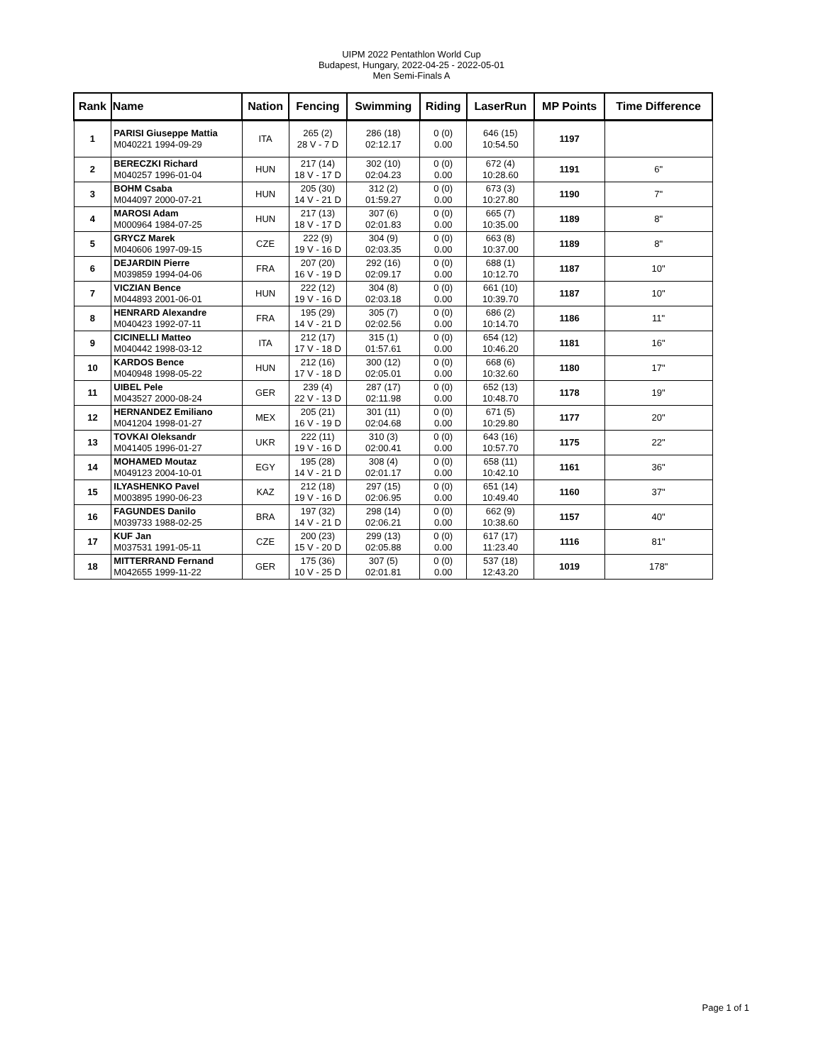UIPM 2022 Pentathlon World Cup
Budapest, Hungary, 2022-04-25 - 2022-05-01
Men Semi-Finals A
| Rank | Name | Nation | Fencing | Swimming | Riding | LaserRun | MP Points | Time Difference |
| --- | --- | --- | --- | --- | --- | --- | --- | --- |
| 1 | PARISI Giuseppe Mattia M040221 1994-09-29 | ITA | 265 (2) 28 V - 7 D | 286 (18) 02:12.17 | 0 (0) 0.00 | 646 (15) 10:54.50 | 1197 | |
| 2 | BERECZKI Richard M040257 1996-01-04 | HUN | 217 (14) 18 V - 17 D | 302 (10) 02:04.23 | 0 (0) 0.00 | 672 (4) 10:28.60 | 1191 | 6" |
| 3 | BOHM Csaba M044097 2000-07-21 | HUN | 205 (30) 14 V - 21 D | 312 (2) 01:59.27 | 0 (0) 0.00 | 673 (3) 10:27.80 | 1190 | 7" |
| 4 | MAROSI Adam M000964 1984-07-25 | HUN | 217 (13) 18 V - 17 D | 307 (6) 02:01.83 | 0 (0) 0.00 | 665 (7) 10:35.00 | 1189 | 8" |
| 5 | GRYCZ Marek M040606 1997-09-15 | CZE | 222 (9) 19 V - 16 D | 304 (9) 02:03.35 | 0 (0) 0.00 | 663 (8) 10:37.00 | 1189 | 8" |
| 6 | DEJARDIN Pierre M039859 1994-04-06 | FRA | 207 (20) 16 V - 19 D | 292 (16) 02:09.17 | 0 (0) 0.00 | 688 (1) 10:12.70 | 1187 | 10" |
| 7 | VICZIAN Bence M044893 2001-06-01 | HUN | 222 (12) 19 V - 16 D | 304 (8) 02:03.18 | 0 (0) 0.00 | 661 (10) 10:39.70 | 1187 | 10" |
| 8 | HENRARD Alexandre M040423 1992-07-11 | FRA | 195 (29) 14 V - 21 D | 305 (7) 02:02.56 | 0 (0) 0.00 | 686 (2) 10:14.70 | 1186 | 11" |
| 9 | CICINELLI Matteo M040442 1998-03-12 | ITA | 212 (17) 17 V - 18 D | 315 (1) 01:57.61 | 0 (0) 0.00 | 654 (12) 10:46.20 | 1181 | 16" |
| 10 | KARDOS Bence M040948 1998-05-22 | HUN | 212 (16) 17 V - 18 D | 300 (12) 02:05.01 | 0 (0) 0.00 | 668 (6) 10:32.60 | 1180 | 17" |
| 11 | UIBEL Pele M043527 2000-08-24 | GER | 239 (4) 22 V - 13 D | 287 (17) 02:11.98 | 0 (0) 0.00 | 652 (13) 10:48.70 | 1178 | 19" |
| 12 | HERNANDEZ Emiliano M041204 1998-01-27 | MEX | 205 (21) 16 V - 19 D | 301 (11) 02:04.68 | 0 (0) 0.00 | 671 (5) 10:29.80 | 1177 | 20" |
| 13 | TOVKAI Oleksandr M041405 1996-01-27 | UKR | 222 (11) 19 V - 16 D | 310 (3) 02:00.41 | 0 (0) 0.00 | 643 (16) 10:57.70 | 1175 | 22" |
| 14 | MOHAMED Moutaz M049123 2004-10-01 | EGY | 195 (28) 14 V - 21 D | 308 (4) 02:01.17 | 0 (0) 0.00 | 658 (11) 10:42.10 | 1161 | 36" |
| 15 | ILYASHENKO Pavel M003895 1990-06-23 | KAZ | 212 (18) 19 V - 16 D | 297 (15) 02:06.95 | 0 (0) 0.00 | 651 (14) 10:49.40 | 1160 | 37" |
| 16 | FAGUNDES Danilo M039733 1988-02-25 | BRA | 197 (32) 14 V - 21 D | 298 (14) 02:06.21 | 0 (0) 0.00 | 662 (9) 10:38.60 | 1157 | 40" |
| 17 | KUF Jan M037531 1991-05-11 | CZE | 200 (23) 15 V - 20 D | 299 (13) 02:05.88 | 0 (0) 0.00 | 617 (17) 11:23.40 | 1116 | 81" |
| 18 | MITTERRAND Fernand M042655 1999-11-22 | GER | 175 (36) 10 V - 25 D | 307 (5) 02:01.81 | 0 (0) 0.00 | 537 (18) 12:43.20 | 1019 | 178" |
Page 1 of 1